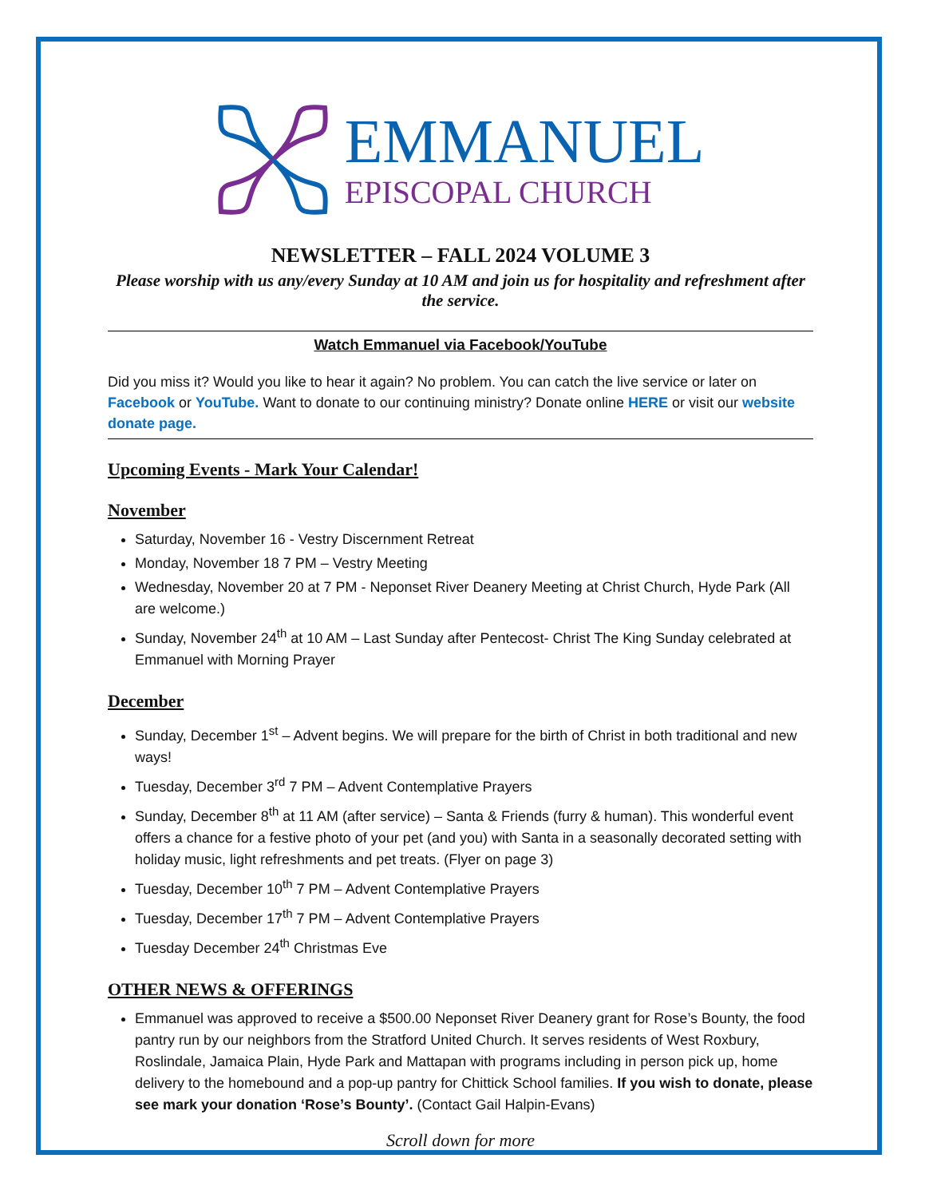EMMANUEL
EPISCOPAL CHURCH
NEWSLETTER – FALL 2024 VOLUME 3
Please worship with us any/every Sunday at 10 AM and join us for hospitality and refreshment after the service.
Watch Emmanuel via Facebook/YouTube
Did you miss it? Would you like to hear it again? No problem. You can catch the live service or later on Facebook or YouTube. Want to donate to our continuing ministry? Donate online HERE or visit our website donate page.
Upcoming Events - Mark Your Calendar!
November
Saturday, November 16 - Vestry Discernment Retreat
Monday, November 18 7 PM – Vestry Meeting
Wednesday, November 20 at 7 PM - Neponset River Deanery Meeting at Christ Church, Hyde Park (All are welcome.)
Sunday, November 24<sup>th</sup> at 10 AM – Last Sunday after Pentecost- Christ The King Sunday celebrated at Emmanuel with Morning Prayer
December
Sunday, December 1<sup>st</sup> – Advent begins. We will prepare for the birth of Christ in both traditional and new ways!
Tuesday, December 3<sup>rd</sup> 7 PM – Advent Contemplative Prayers
Sunday, December 8<sup>th</sup> at 11 AM (after service) – Santa & Friends (furry & human). This wonderful event offers a chance for a festive photo of your pet (and you) with Santa in a seasonally decorated setting with holiday music, light refreshments and pet treats. (Flyer on page 3)
Tuesday, December 10<sup>th</sup> 7 PM – Advent Contemplative Prayers
Tuesday, December 17<sup>th</sup> 7 PM – Advent Contemplative Prayers
Tuesday December 24<sup>th</sup> Christmas Eve
OTHER NEWS & OFFERINGS
Emmanuel was approved to receive a $500.00 Neponset River Deanery grant for Rose’s Bounty, the food pantry run by our neighbors from the Stratford United Church. It serves residents of West Roxbury, Roslindale, Jamaica Plain, Hyde Park and Mattapan with programs including in person pick up, home delivery to the homebound and a pop-up pantry for Chittick School families. If you wish to donate, please see mark your donation ‘Rose’s Bounty’. (Contact Gail Halpin-Evans)
Scroll down for more